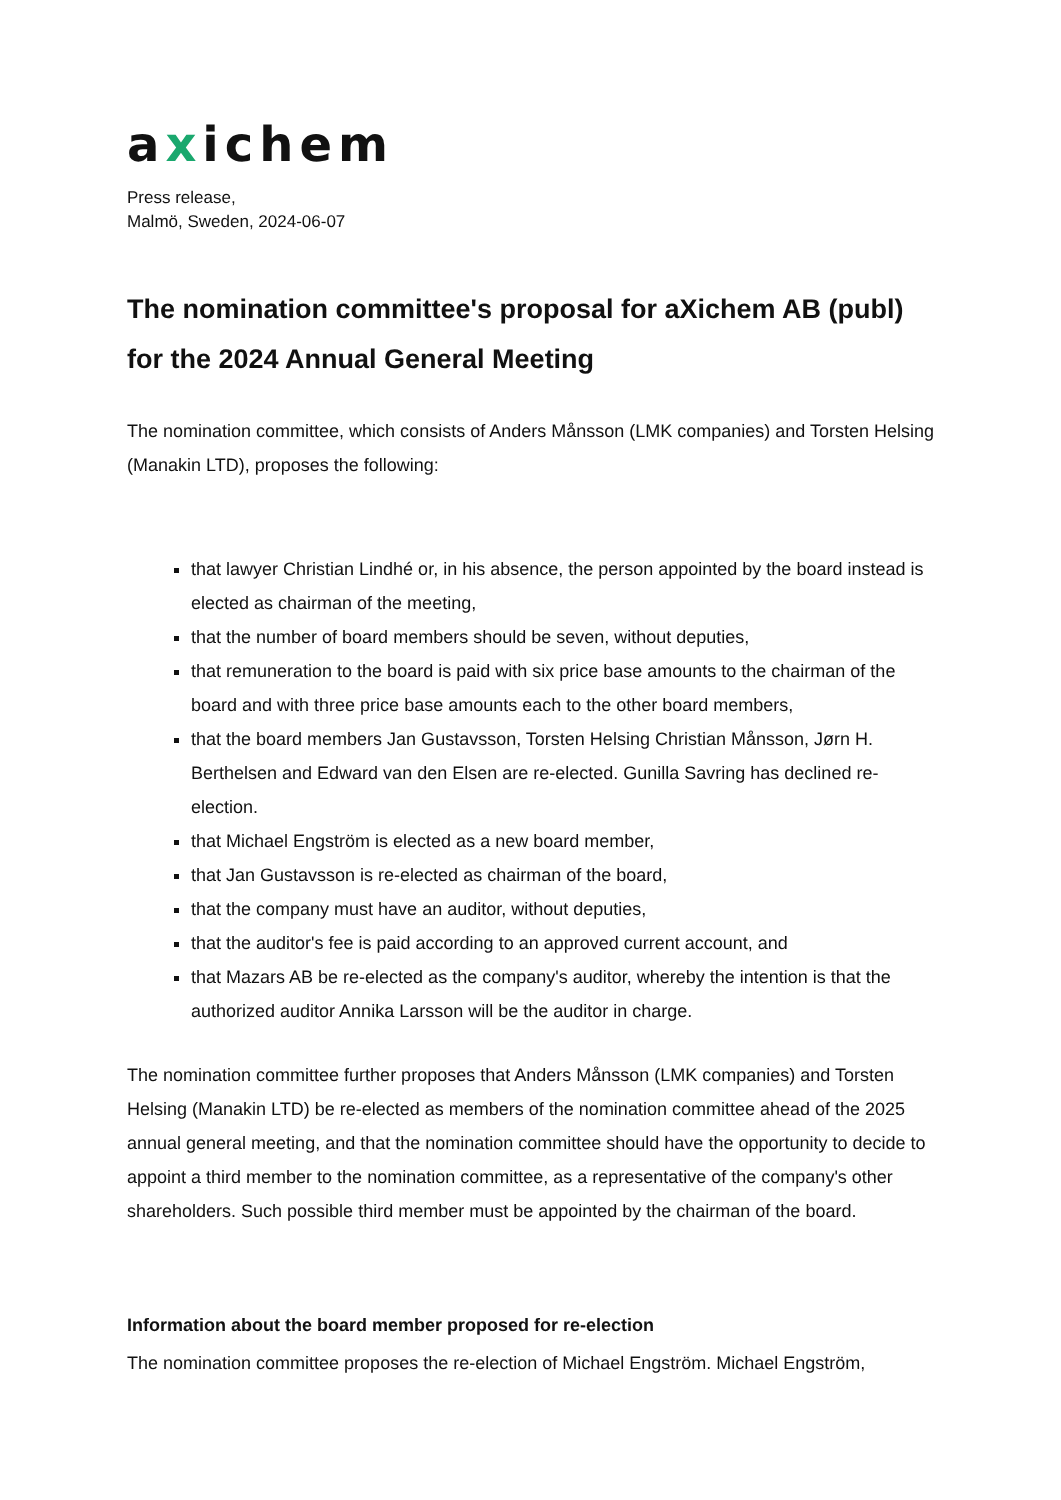axichem
Press release,
Malmö, Sweden, 2024-06-07
The nomination committee's proposal for aXichem AB (publ) for the 2024 Annual General Meeting
The nomination committee, which consists of Anders Månsson (LMK companies) and Torsten Helsing (Manakin LTD), proposes the following:
that lawyer Christian Lindhé or, in his absence, the person appointed by the board instead is elected as chairman of the meeting,
that the number of board members should be seven, without deputies,
that remuneration to the board is paid with six price base amounts to the chairman of the board and with three price base amounts each to the other board members,
that the board members Jan Gustavsson, Torsten Helsing Christian Månsson, Jørn H. Berthelsen and Edward van den Elsen are re-elected. Gunilla Savring has declined re-election.
that Michael Engström is elected as a new board member,
that Jan Gustavsson is re-elected as chairman of the board,
that the company must have an auditor, without deputies,
that the auditor's fee is paid according to an approved current account, and
that Mazars AB be re-elected as the company's auditor, whereby the intention is that the authorized auditor Annika Larsson will be the auditor in charge.
The nomination committee further proposes that Anders Månsson (LMK companies) and Torsten Helsing (Manakin LTD) be re-elected as members of the nomination committee ahead of the 2025 annual general meeting, and that the nomination committee should have the opportunity to decide to appoint a third member to the nomination committee, as a representative of the company's other shareholders. Such possible third member must be appointed by the chairman of the board.
Information about the board member proposed for re-election
The nomination committee proposes the re-election of Michael Engström. Michael Engström,